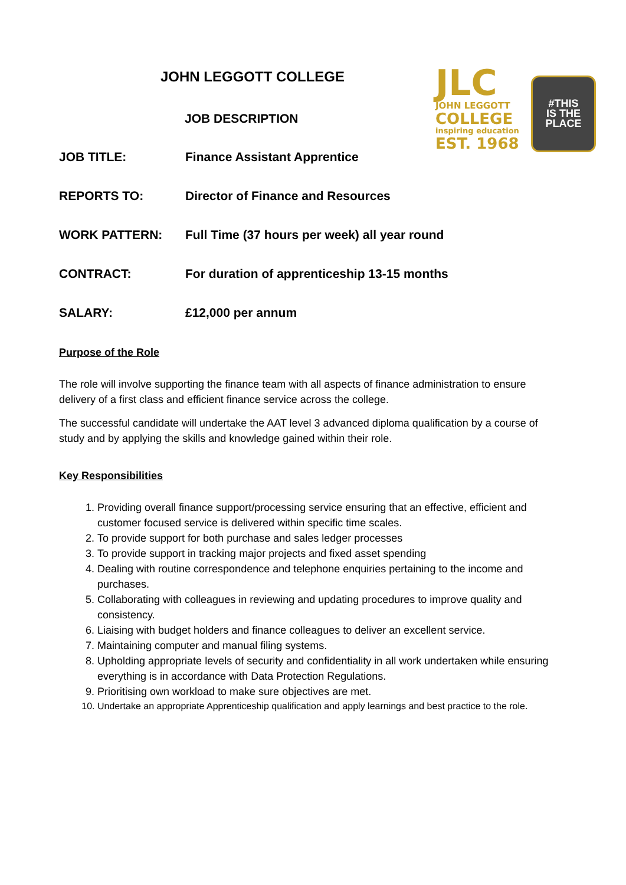JLC
JOHN LEGGOTT
COLLEGE
inspiring education
EST. 1968
#THIS
IS THE
PLACE
JOHN LEGGOTT COLLEGE
JOB DESCRIPTION
JOB TITLE: Finance Assistant Apprentice
REPORTS TO: Director of Finance and Resources
WORK PATTERN: Full Time (37 hours per week) all year round
CONTRACT: For duration of apprenticeship 13-15 months
SALARY: £12,000 per annum
Purpose of the Role
The role will involve supporting the finance team with all aspects of finance administration to ensure delivery of a first class and efficient finance service across the college.
The successful candidate will undertake the AAT level 3 advanced diploma qualification by a course of study and by applying the skills and knowledge gained within their role.
Key Responsibilities
1. Providing overall finance support/processing service ensuring that an effective, efficient and customer focused service is delivered within specific time scales.
2. To provide support for both purchase and sales ledger processes
3. To provide support in tracking major projects and fixed asset spending
4. Dealing with routine correspondence and telephone enquiries pertaining to the income and purchases.
5. Collaborating with colleagues in reviewing and updating procedures to improve quality and consistency.
6. Liaising with budget holders and finance colleagues to deliver an excellent service.
7. Maintaining computer and manual filing systems.
8. Upholding appropriate levels of security and confidentiality in all work undertaken while ensuring everything is in accordance with Data Protection Regulations.
9. Prioritising own workload to make sure objectives are met.
10. Undertake an appropriate Apprenticeship qualification and apply learnings and best practice to the role.